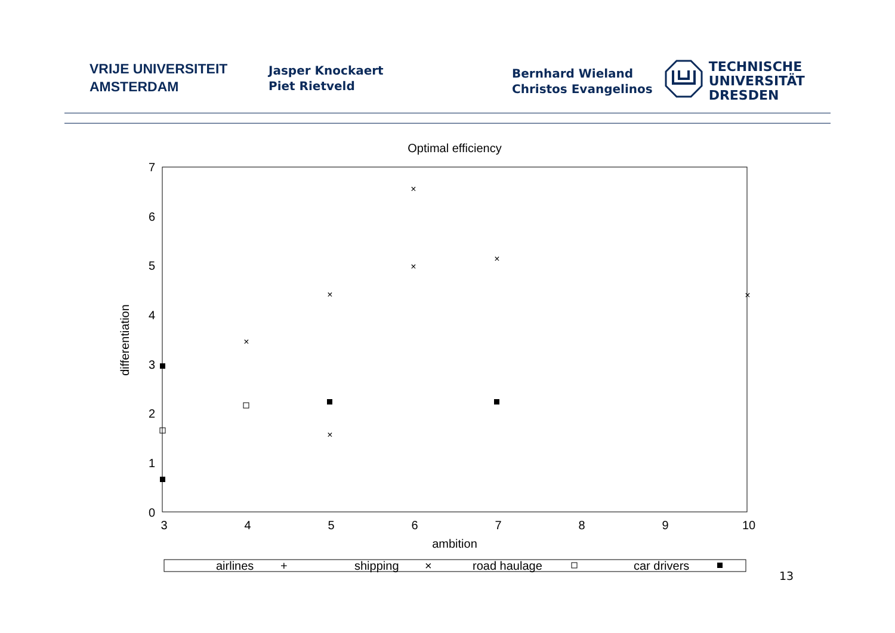VRIJE UNIVERSITEIT
AMSTERDAM
Jasper Knockaert
Piet Rietveld
Bernhard Wieland
Christos Evangelinos
TECHNISCHE
UNIVERSITÄT
DRESDEN
Optimal efficiency
7
6
5
4
3
2
1
0
3
4
5
6
7
8
9
10
ambition
differentiation
×
×
×
×
×
×
×
airlines
+
shipping
×
road haulage
car drivers
13